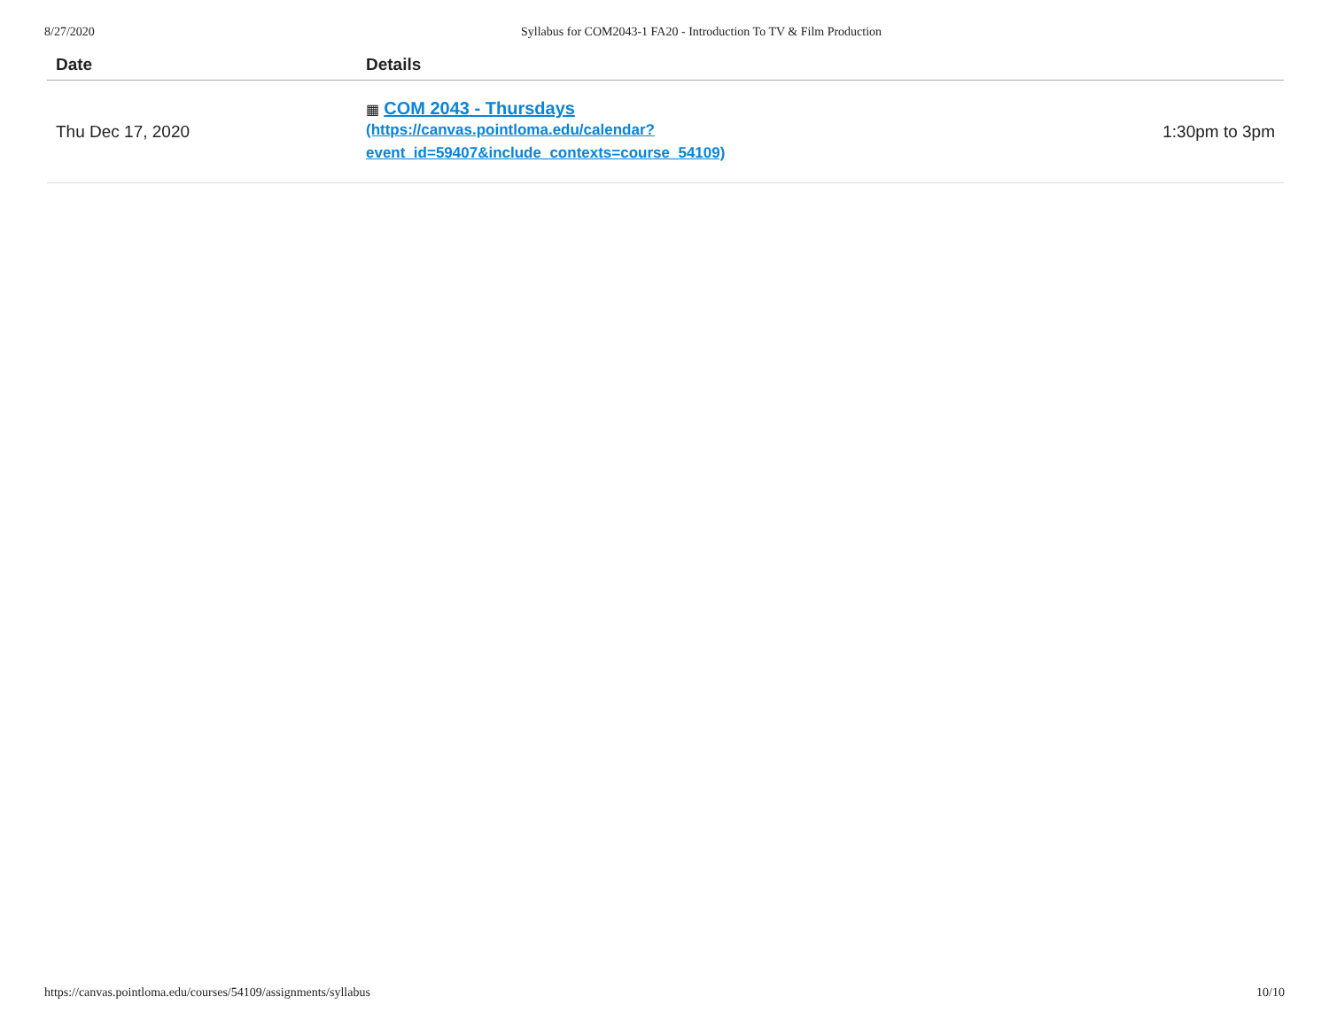8/27/2020 Syllabus for COM2043-1 FA20 - Introduction To TV & Film Production
| Date | Details | |
| --- | --- | --- |
| Thu Dec 17, 2020 | ▦ COM 2043 - Thursdays (https://canvas.pointloma.edu/calendar? event_id=59407&include_contexts=course_54109) | 1:30pm to 3pm |
https://canvas.pointloma.edu/courses/54109/assignments/syllabus 10/10